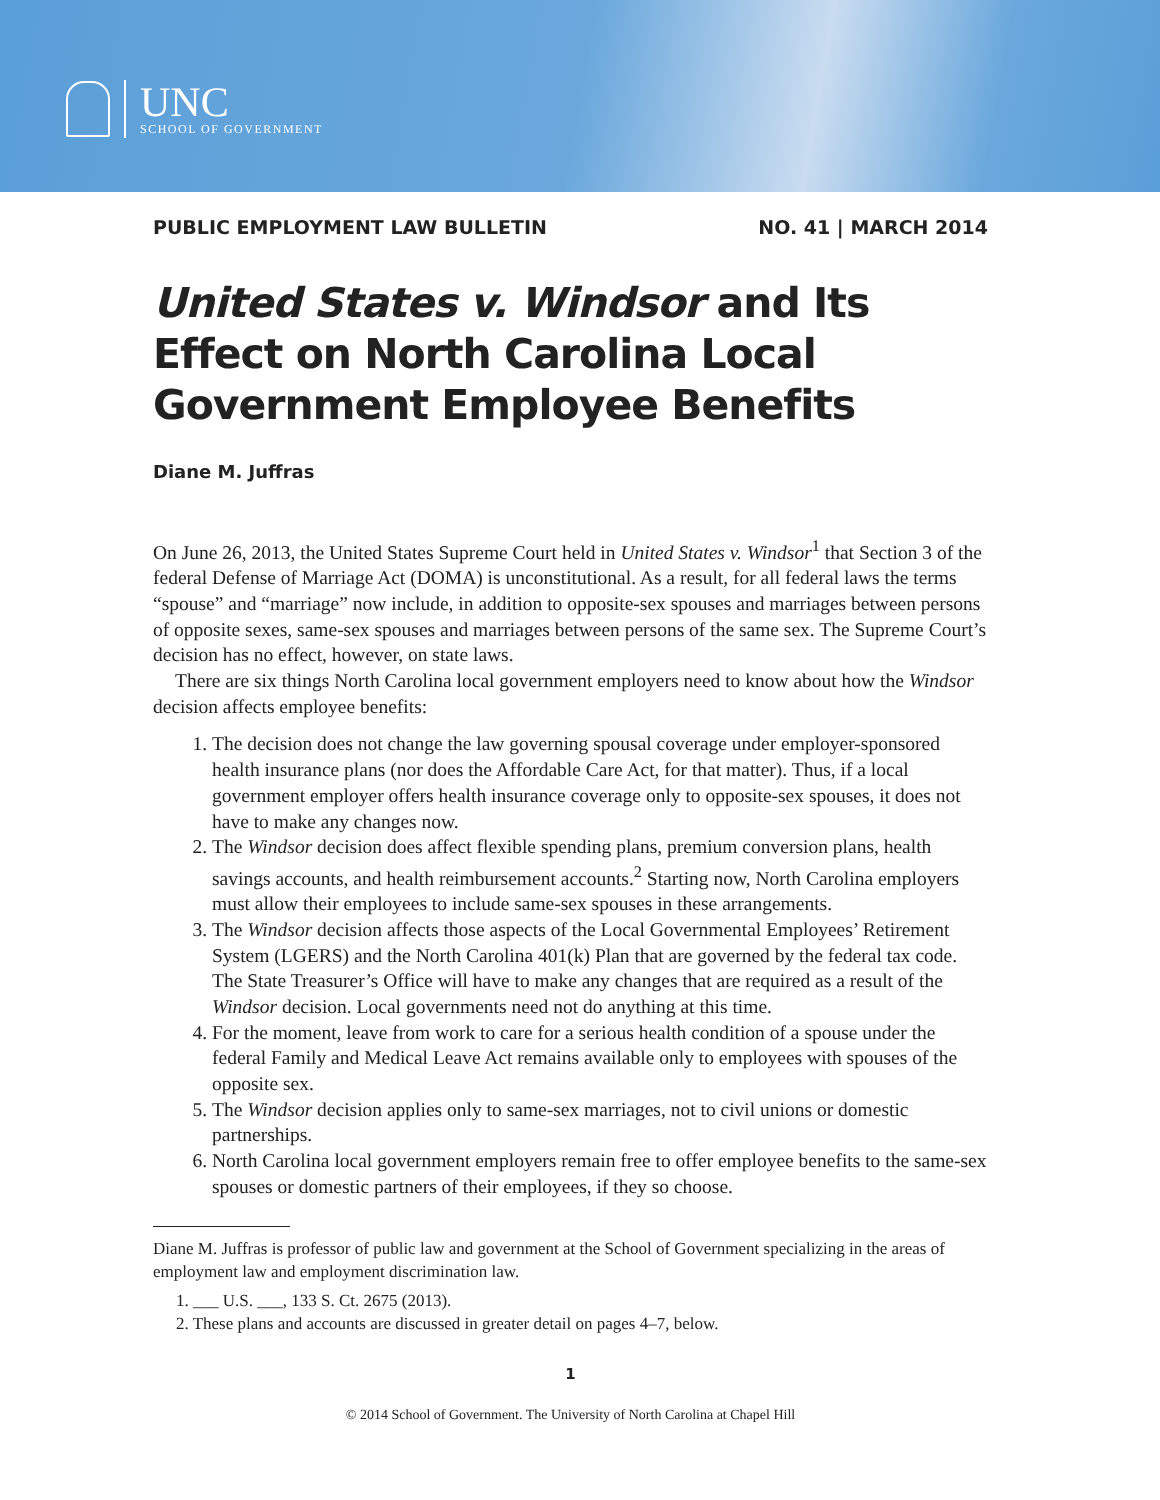UNC
SCHOOL OF GOVERNMENT
PUBLIC EMPLOYMENT LAW BULLETIN NO. 41 | MARCH 2014
United States v. Windsor and Its Effect on North Carolina Local Government Employee Benefits
Diane M. Juffras
On June 26, 2013, the United States Supreme Court held in United States v. Windsor<sup>1</sup> that Section 3 of the federal Defense of Marriage Act (DOMA) is unconstitutional. As a result, for all federal laws the terms “spouse” and “marriage” now include, in addition to opposite-sex spouses and marriages between persons of opposite sexes, same-sex spouses and marriages between persons of the same sex. The Supreme Court’s decision has no effect, however, on state laws.
There are six things North Carolina local government employers need to know about how the Windsor decision affects employee benefits:
1. The decision does not change the law governing spousal coverage under employer-sponsored health insurance plans (nor does the Affordable Care Act, for that matter). Thus, if a local government employer offers health insurance coverage only to opposite-sex spouses, it does not have to make any changes now.
2. The Windsor decision does affect flexible spending plans, premium conversion plans, health savings accounts, and health reimbursement accounts.<sup>2</sup> Starting now, North Carolina employers must allow their employees to include same-sex spouses in these arrangements.
3. The Windsor decision affects those aspects of the Local Governmental Employees’ Retirement System (LGERS) and the North Carolina 401(k) Plan that are governed by the federal tax code. The State Treasurer’s Office will have to make any changes that are required as a result of the Windsor decision. Local governments need not do anything at this time.
4. For the moment, leave from work to care for a serious health condition of a spouse under the federal Family and Medical Leave Act remains available only to employees with spouses of the opposite sex.
5. The Windsor decision applies only to same-sex marriages, not to civil unions or domestic partnerships.
6. North Carolina local government employers remain free to offer employee benefits to the same-sex spouses or domestic partners of their employees, if they so choose.
Diane M. Juffras is professor of public law and government at the School of Government specializing in the areas of employment law and employment discrimination law.
1. ___ U.S. ___, 133 S. Ct. 2675 (2013).
2. These plans and accounts are discussed in greater detail on pages 4–7, below.
1
© 2014 School of Government. The University of North Carolina at Chapel Hill